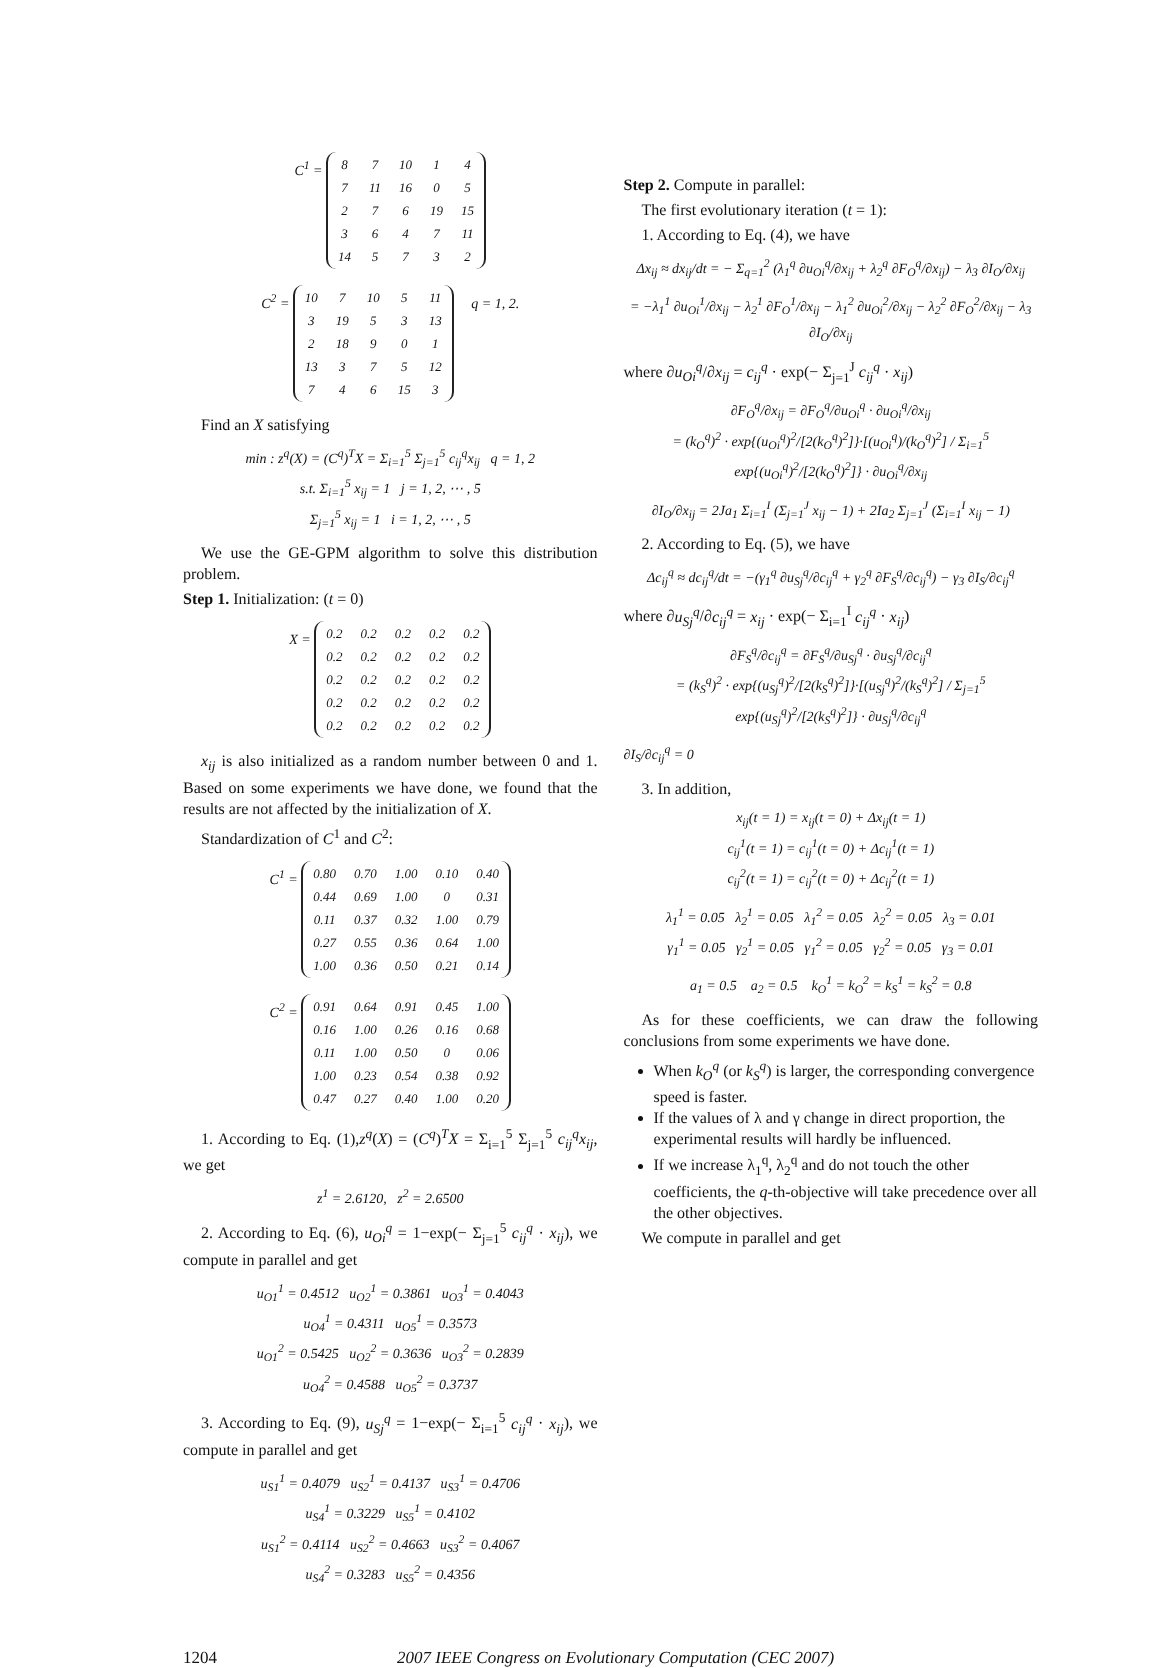C<sup>1</sup> =
| 8 | 7 | 10 | 1 | 4 |
| 7 | 11 | 16 | 0 | 5 |
| 2 | 7 | 6 | 19 | 15 |
| 3 | 6 | 4 | 7 | 11 |
| 14 | 5 | 7 | 3 | 2 |
C<sup>2</sup> =
| 10 | 7 | 10 | 5 | 11 |
| 3 | 19 | 5 | 3 | 13 |
| 2 | 18 | 9 | 0 | 1 |
| 13 | 3 | 7 | 5 | 12 |
| 7 | 4 | 6 | 15 | 3 |
q = 1, 2.
Find an X satisfying
min : z<sup>q</sup>(X) = (C<sup>q</sup>)<sup>T</sup>X = Σ<sub>i=1</sub><sup>5</sup> Σ<sub>j=1</sub><sup>5</sup> c<sub>ij</sub><sup>q</sup>x<sub>ij</sub> q = 1, 2
s.t. Σ<sub>i=1</sub><sup>5</sup> x<sub>ij</sub> = 1 j = 1, 2, ⋯ , 5
Σ<sub>j=1</sub><sup>5</sup> x<sub>ij</sub> = 1 i = 1, 2, ⋯ , 5
We use the GE-GPM algorithm to solve this distribution problem.
Step 1. Initialization: (t = 0)
X =
| 0.2 | 0.2 | 0.2 | 0.2 | 0.2 |
| 0.2 | 0.2 | 0.2 | 0.2 | 0.2 |
| 0.2 | 0.2 | 0.2 | 0.2 | 0.2 |
| 0.2 | 0.2 | 0.2 | 0.2 | 0.2 |
| 0.2 | 0.2 | 0.2 | 0.2 | 0.2 |
x<sub>ij</sub> is also initialized as a random number between 0 and 1. Based on some experiments we have done, we found that the results are not affected by the initialization of X.
Standardization of C<sup>1</sup> and C<sup>2</sup>:
C<sup>1</sup> =
| 0.80 | 0.70 | 1.00 | 0.10 | 0.40 |
| 0.44 | 0.69 | 1.00 | 0 | 0.31 |
| 0.11 | 0.37 | 0.32 | 1.00 | 0.79 |
| 0.27 | 0.55 | 0.36 | 0.64 | 1.00 |
| 1.00 | 0.36 | 0.50 | 0.21 | 0.14 |
C<sup>2</sup> =
| 0.91 | 0.64 | 0.91 | 0.45 | 1.00 |
| 0.16 | 1.00 | 0.26 | 0.16 | 0.68 |
| 0.11 | 1.00 | 0.50 | 0 | 0.06 |
| 1.00 | 0.23 | 0.54 | 0.38 | 0.92 |
| 0.47 | 0.27 | 0.40 | 1.00 | 0.20 |
1. According to Eq. (1),z<sup>q</sup>(X) = (C<sup>q</sup>)<sup>T</sup>X = Σ<sub>i=1</sub><sup>5</sup> Σ<sub>j=1</sub><sup>5</sup> c<sub>ij</sub><sup>q</sup>x<sub>ij</sub>, we get
z<sup>1</sup> = 2.6120, z<sup>2</sup> = 2.6500
2. According to Eq. (6), u<sub>Oi</sub><sup>q</sup> = 1−exp(− Σ<sub>j=1</sub><sup>5</sup> c<sub>ij</sub><sup>q</sup> · x<sub>ij</sub>), we compute in parallel and get
u<sub>O1</sub><sup>1</sup> = 0.4512 u<sub>O2</sub><sup>1</sup> = 0.3861 u<sub>O3</sub><sup>1</sup> = 0.4043
u<sub>O4</sub><sup>1</sup> = 0.4311 u<sub>O5</sub><sup>1</sup> = 0.3573
u<sub>O1</sub><sup>2</sup> = 0.5425 u<sub>O2</sub><sup>2</sup> = 0.3636 u<sub>O3</sub><sup>2</sup> = 0.2839
u<sub>O4</sub><sup>2</sup> = 0.4588 u<sub>O5</sub><sup>2</sup> = 0.3737
3. According to Eq. (9), u<sub>Sj</sub><sup>q</sup> = 1−exp(− Σ<sub>i=1</sub><sup>5</sup> c<sub>ij</sub><sup>q</sup> · x<sub>ij</sub>), we compute in parallel and get
u<sub>S1</sub><sup>1</sup> = 0.4079 u<sub>S2</sub><sup>1</sup> = 0.4137 u<sub>S3</sub><sup>1</sup> = 0.4706
u<sub>S4</sub><sup>1</sup> = 0.3229 u<sub>S5</sub><sup>1</sup> = 0.4102
u<sub>S1</sub><sup>2</sup> = 0.4114 u<sub>S2</sub><sup>2</sup> = 0.4663 u<sub>S3</sub><sup>2</sup> = 0.4067
u<sub>S4</sub><sup>2</sup> = 0.3283 u<sub>S5</sub><sup>2</sup> = 0.4356
Step 2. Compute in parallel:
The first evolutionary iteration (t = 1):
1. According to Eq. (4), we have
Δx<sub>ij</sub> ≈ dx<sub>ij</sub>/dt = − Σ<sub>q=1</sub><sup>2</sup> (λ<sub>1</sub><sup>q</sup> ∂u<sub>Oi</sub><sup>q</sup>/∂x<sub>ij</sub> + λ<sub>2</sub><sup>q</sup> ∂F<sub>O</sub><sup>q</sup>/∂x<sub>ij</sub>) − λ<sub>3</sub> ∂I<sub>O</sub>/∂x<sub>ij</sub>
= −λ<sub>1</sub><sup>1</sup> ∂u<sub>Oi</sub><sup>1</sup>/∂x<sub>ij</sub> − λ<sub>2</sub><sup>1</sup> ∂F<sub>O</sub><sup>1</sup>/∂x<sub>ij</sub> − λ<sub>1</sub><sup>2</sup> ∂u<sub>Oi</sub><sup>2</sup>/∂x<sub>ij</sub> − λ<sub>2</sub><sup>2</sup> ∂F<sub>O</sub><sup>2</sup>/∂x<sub>ij</sub> − λ<sub>3</sub> ∂I<sub>O</sub>/∂x<sub>ij</sub>
where ∂u<sub>Oi</sub><sup>q</sup>/∂x<sub>ij</sub> = c<sub>ij</sub><sup>q</sup> · exp(− Σ<sub>j=1</sub><sup>J</sup> c<sub>ij</sub><sup>q</sup> · x<sub>ij</sub>)
∂F<sub>O</sub><sup>q</sup>/∂x<sub>ij</sub> = ∂F<sub>O</sub><sup>q</sup>/∂u<sub>Oi</sub><sup>q</sup> · ∂u<sub>Oi</sub><sup>q</sup>/∂x<sub>ij</sub>
= (k<sub>O</sub><sup>q</sup>)<sup>2</sup> · exp{(u<sub>Oi</sub><sup>q</sup>)<sup>2</sup>/[2(k<sub>O</sub><sup>q</sup>)<sup>2</sup>]}·[(u<sub>Oi</sub><sup>q</sup>)/(k<sub>O</sub><sup>q</sup>)<sup>2</sup>] / Σ<sub>i=1</sub><sup>5</sup> exp{(u<sub>Oi</sub><sup>q</sup>)<sup>2</sup>/[2(k<sub>O</sub><sup>q</sup>)<sup>2</sup>]} · ∂u<sub>Oi</sub><sup>q</sup>/∂x<sub>ij</sub>
∂I<sub>O</sub>/∂x<sub>ij</sub> = 2Ja<sub>1</sub> Σ<sub>i=1</sub><sup>I</sup> (Σ<sub>j=1</sub><sup>J</sup> x<sub>ij</sub> − 1) + 2Ia<sub>2</sub> Σ<sub>j=1</sub><sup>J</sup> (Σ<sub>i=1</sub><sup>I</sup> x<sub>ij</sub> − 1)
2. According to Eq. (5), we have
Δc<sub>ij</sub><sup>q</sup> ≈ dc<sub>ij</sub><sup>q</sup>/dt = −(γ<sub>1</sub><sup>q</sup> ∂u<sub>Sj</sub><sup>q</sup>/∂c<sub>ij</sub><sup>q</sup> + γ<sub>2</sub><sup>q</sup> ∂F<sub>S</sub><sup>q</sup>/∂c<sub>ij</sub><sup>q</sup>) − γ<sub>3</sub> ∂I<sub>S</sub>/∂c<sub>ij</sub><sup>q</sup>
where ∂u<sub>Sj</sub><sup>q</sup>/∂c<sub>ij</sub><sup>q</sup> = x<sub>ij</sub> · exp(− Σ<sub>i=1</sub><sup>I</sup> c<sub>ij</sub><sup>q</sup> · x<sub>ij</sub>)
∂F<sub>S</sub><sup>q</sup>/∂c<sub>ij</sub><sup>q</sup> = ∂F<sub>S</sub><sup>q</sup>/∂u<sub>Sj</sub><sup>q</sup> · ∂u<sub>Sj</sub><sup>q</sup>/∂c<sub>ij</sub><sup>q</sup>
= (k<sub>S</sub><sup>q</sup>)<sup>2</sup> · exp{(u<sub>Sj</sub><sup>q</sup>)<sup>2</sup>/[2(k<sub>S</sub><sup>q</sup>)<sup>2</sup>]}·[(u<sub>Sj</sub><sup>q</sup>)<sup>2</sup>/(k<sub>S</sub><sup>q</sup>)<sup>2</sup>] / Σ<sub>j=1</sub><sup>5</sup> exp{(u<sub>Sj</sub><sup>q</sup>)<sup>2</sup>/[2(k<sub>S</sub><sup>q</sup>)<sup>2</sup>]} · ∂u<sub>Sj</sub><sup>q</sup>/∂c<sub>ij</sub><sup>q</sup>
∂I<sub>S</sub>/∂c<sub>ij</sub><sup>q</sup> = 0
3. In addition,
x<sub>ij</sub>(t = 1) = x<sub>ij</sub>(t = 0) + Δx<sub>ij</sub>(t = 1)
c<sub>ij</sub><sup>1</sup>(t = 1) = c<sub>ij</sub><sup>1</sup>(t = 0) + Δc<sub>ij</sub><sup>1</sup>(t = 1)
c<sub>ij</sub><sup>2</sup>(t = 1) = c<sub>ij</sub><sup>2</sup>(t = 0) + Δc<sub>ij</sub><sup>2</sup>(t = 1)
λ<sub>1</sub><sup>1</sup> = 0.05 λ<sub>2</sub><sup>1</sup> = 0.05 λ<sub>1</sub><sup>2</sup> = 0.05 λ<sub>2</sub><sup>2</sup> = 0.05 λ<sub>3</sub> = 0.01
γ<sub>1</sub><sup>1</sup> = 0.05 γ<sub>2</sub><sup>1</sup> = 0.05 γ<sub>1</sub><sup>2</sup> = 0.05 γ<sub>2</sub><sup>2</sup> = 0.05 γ<sub>3</sub> = 0.01
a<sub>1</sub> = 0.5 a<sub>2</sub> = 0.5 k<sub>O</sub><sup>1</sup> = k<sub>O</sub><sup>2</sup> = k<sub>S</sub><sup>1</sup> = k<sub>S</sub><sup>2</sup> = 0.8
As for these coefficients, we can draw the following conclusions from some experiments we have done.
When k<sub>O</sub><sup>q</sup> (or k<sub>S</sub><sup>q</sup>) is larger, the corresponding convergence speed is faster.
If the values of λ and γ change in direct proportion, the experimental results will hardly be influenced.
If we increase λ<sub>1</sub><sup>q</sup>, λ<sub>2</sub><sup>q</sup> and do not touch the other coefficients, the q-th-objective will take precedence over all the other objectives.
We compute in parallel and get
1204 2007 IEEE Congress on Evolutionary Computation (CEC 2007)